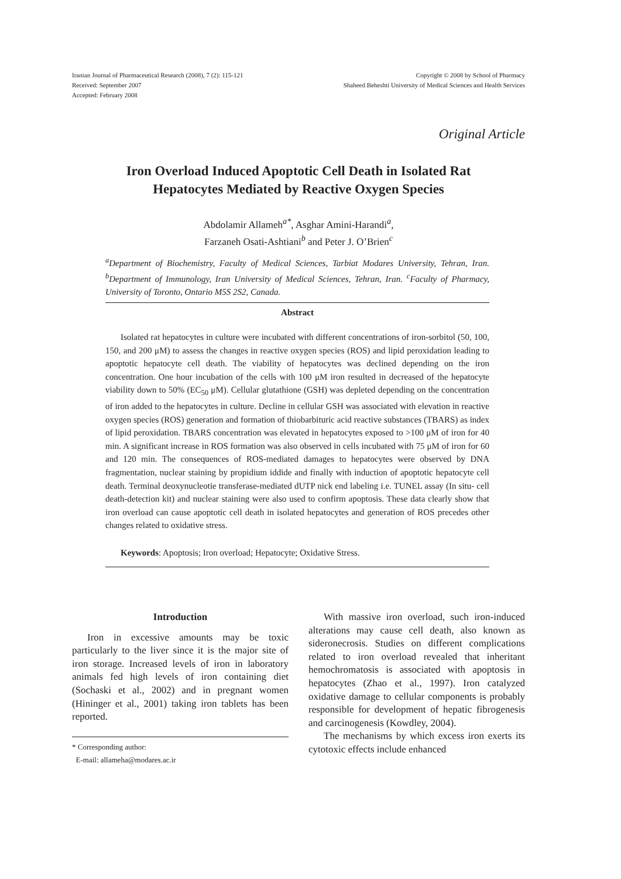Iranian Journal of Pharmaceutical Research (2008), 7 (2): 115-121
Received: September 2007
Accepted: February 2008
Copyright © 2008 by School of Pharmacy
Shaheed Beheshti University of Medical Sciences and Health Services
Original Article
Iron Overload Induced Apoptotic Cell Death in Isolated Rat
Hepatocytes Mediated by Reactive Oxygen Species
Abdolamir Allameh<sup>a*</sup>, Asghar Amini-Harandi<sup>a</sup>,
Farzaneh Osati-Ashtiani<sup>b</sup> and Peter J. O’Brien<sup>c</sup>
<sup>a</sup> Department of Biochemistry, Faculty of Medical Sciences, Tarbiat Modares University, Tehran, Iran. <sup>b</sup>Department of Immunology, Iran University of Medical Sciences, Tehran, Iran. <sup>c</sup>Faculty of Pharmacy, University of Toronto, Ontario M5S 2S2, Canada.
Abstract
Isolated rat hepatocytes in culture were incubated with different concentrations of iron-sorbitol (50, 100, 150, and 200 μM) to assess the changes in reactive oxygen species (ROS) and lipid peroxidation leading to apoptotic hepatocyte cell death. The viability of hepatocytes was declined depending on the iron concentration. One hour incubation of the cells with 100 μM iron resulted in decreased of the hepatocyte viability down to 50% (EC<sub>50</sub> μM). Cellular glutathione (GSH) was depleted depending on the concentration of iron added to the hepatocytes in culture. Decline in cellular GSH was associated with elevation in reactive oxygen species (ROS) generation and formation of thiobarbituric acid reactive substances (TBARS) as index of lipid peroxidation. TBARS concentration was elevated in hepatocytes exposed to >100 μM of iron for 40 min. A significant increase in ROS formation was also observed in cells incubated with 75 μM of iron for 60 and 120 min. The consequences of ROS-mediated damages to hepatocytes were observed by DNA fragmentation, nuclear staining by propidium iddide and finally with induction of apoptotic hepatocyte cell death. Terminal deoxynucleotie transferase-mediated dUTP nick end labeling i.e. TUNEL assay (In situ- cell death-detection kit) and nuclear staining were also used to confirm apoptosis. These data clearly show that iron overload can cause apoptotic cell death in isolated hepatocytes and generation of ROS precedes other changes related to oxidative stress.
Keywords: Apoptosis; Iron overload; Hepatocyte; Oxidative Stress.
Introduction
Iron in excessive amounts may be toxic particularly to the liver since it is the major site of iron storage. Increased levels of iron in laboratory animals fed high levels of iron containing diet (Sochaski et al., 2002) and in pregnant women (Hininger et al., 2001) taking iron tablets has been reported.
* Corresponding author:
E-mail: allameha@modares.ac.ir
With massive iron overload, such iron-induced alterations may cause cell death, also known as sideronecrosis. Studies on different complications related to iron overload revealed that inheritant hemochromatosis is associated with apoptosis in hepatocytes (Zhao et al., 1997). Iron catalyzed oxidative damage to cellular components is probably responsible for development of hepatic fibrogenesis and carcinogenesis (Kowdley, 2004).
The mechanisms by which excess iron exerts its cytotoxic effects include enhanced